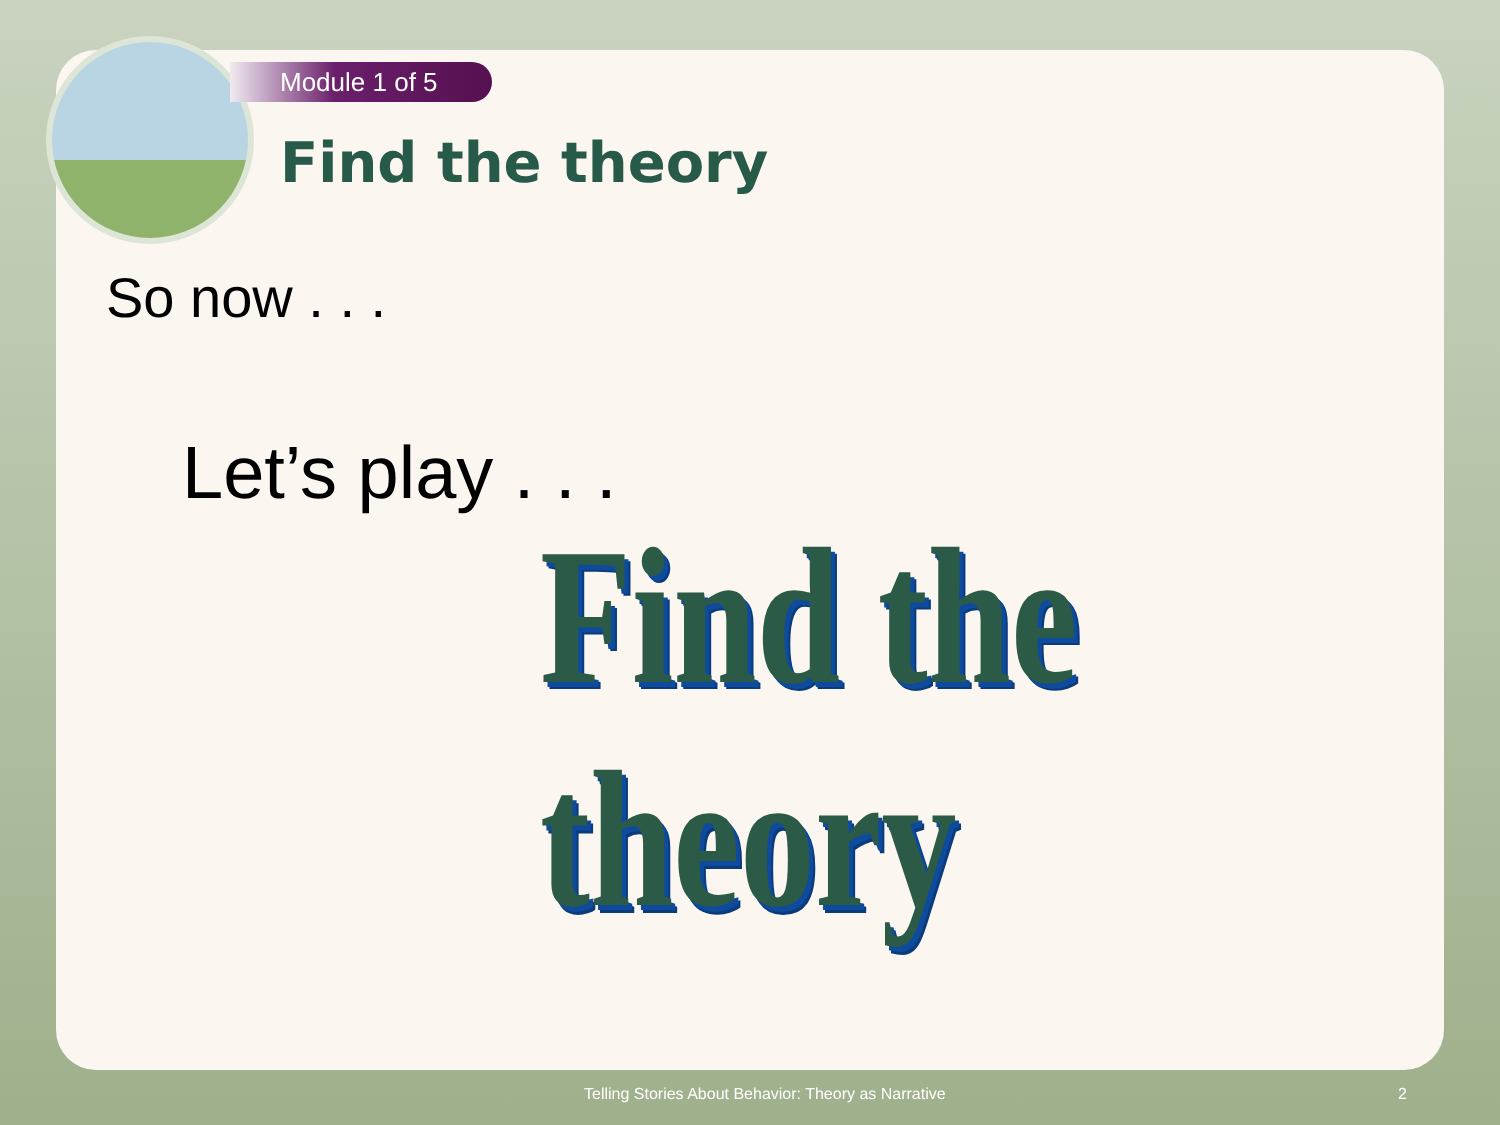Module 1 of 5
Find the theory
So now . . .
Let’s play . . .
Find the theory
Telling Stories About Behavior: Theory as Narrative 2